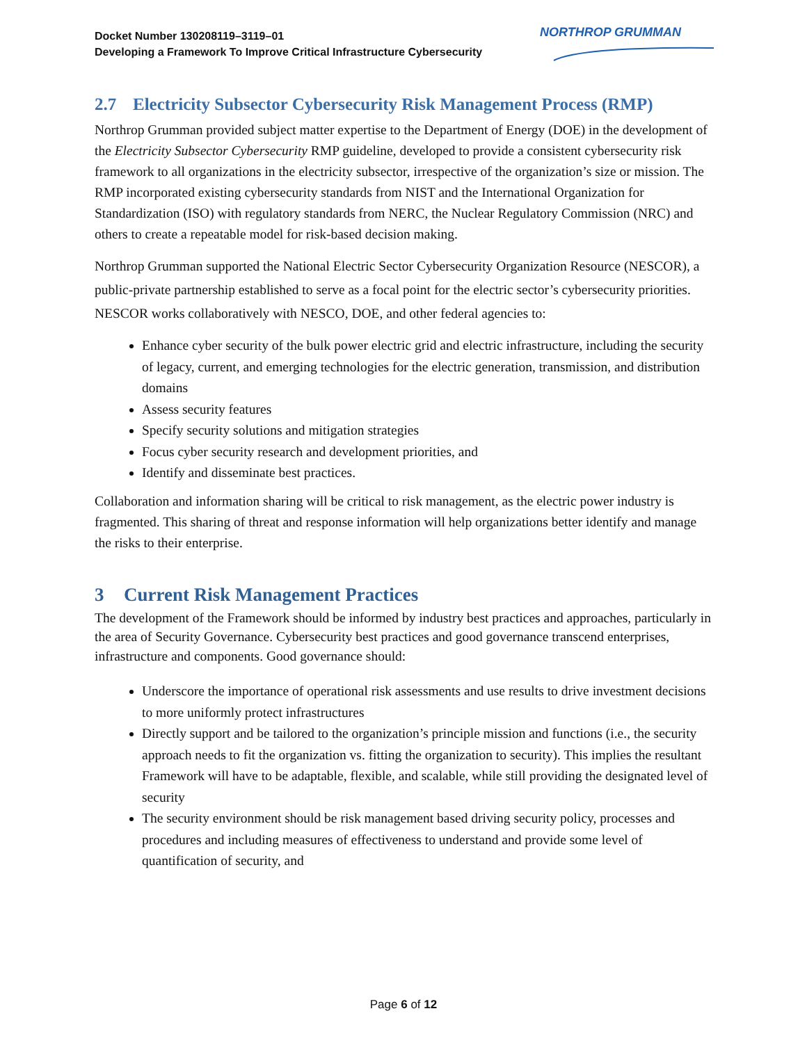Docket Number 130208119–3119–01
Developing a Framework To Improve Critical Infrastructure Cybersecurity
NORTHROP GRUMMAN
2.7 Electricity Subsector Cybersecurity Risk Management Process (RMP)
Northrop Grumman provided subject matter expertise to the Department of Energy (DOE) in the development of the Electricity Subsector Cybersecurity RMP guideline, developed to provide a consistent cybersecurity risk framework to all organizations in the electricity subsector, irrespective of the organization’s size or mission. The RMP incorporated existing cybersecurity standards from NIST and the International Organization for Standardization (ISO) with regulatory standards from NERC, the Nuclear Regulatory Commission (NRC) and others to create a repeatable model for risk-based decision making.
Northrop Grumman supported the National Electric Sector Cybersecurity Organization Resource (NESCOR), a public-private partnership established to serve as a focal point for the electric sector’s cybersecurity priorities. NESCOR works collaboratively with NESCO, DOE, and other federal agencies to:
Enhance cyber security of the bulk power electric grid and electric infrastructure, including the security of legacy, current, and emerging technologies for the electric generation, transmission, and distribution domains
Assess security features
Specify security solutions and mitigation strategies
Focus cyber security research and development priorities, and
Identify and disseminate best practices.
Collaboration and information sharing will be critical to risk management, as the electric power industry is fragmented. This sharing of threat and response information will help organizations better identify and manage the risks to their enterprise.
3 Current Risk Management Practices
The development of the Framework should be informed by industry best practices and approaches, particularly in the area of Security Governance. Cybersecurity best practices and good governance transcend enterprises, infrastructure and components. Good governance should:
Underscore the importance of operational risk assessments and use results to drive investment decisions to more uniformly protect infrastructures
Directly support and be tailored to the organization’s principle mission and functions (i.e., the security approach needs to fit the organization vs. fitting the organization to security). This implies the resultant Framework will have to be adaptable, flexible, and scalable, while still providing the designated level of security
The security environment should be risk management based driving security policy, processes and procedures and including measures of effectiveness to understand and provide some level of quantification of security, and
Page 6 of 12